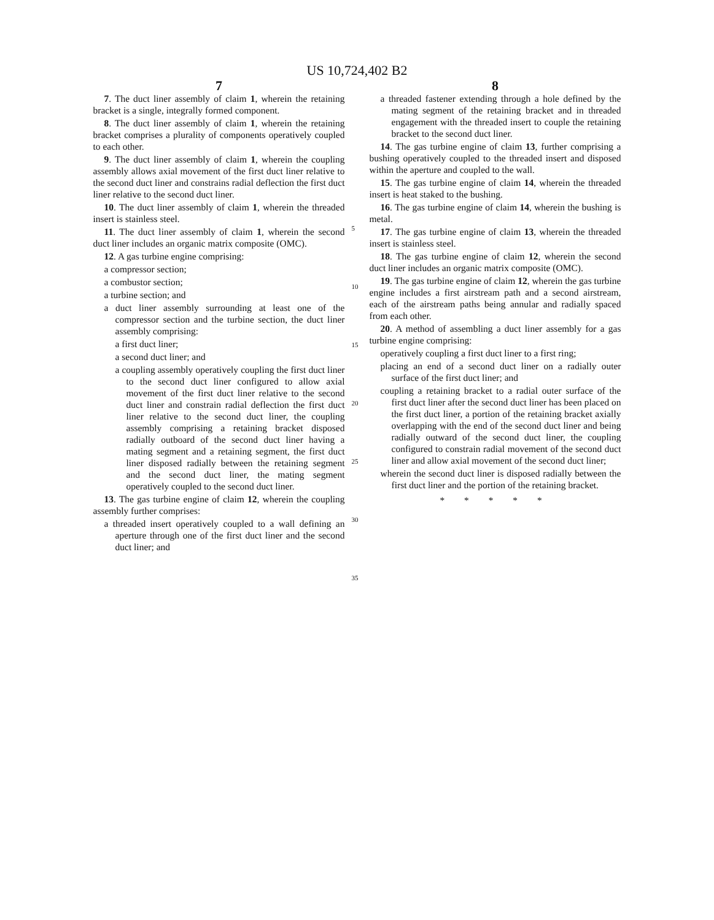US 10,724,402 B2
7
7. The duct liner assembly of claim 1, wherein the retaining bracket is a single, integrally formed component.
8. The duct liner assembly of claim 1, wherein the retaining bracket comprises a plurality of components operatively coupled to each other.
9. The duct liner assembly of claim 1, wherein the coupling assembly allows axial movement of the first duct liner relative to the second duct liner and constrains radial deflection the first duct liner relative to the second duct liner.
10. The duct liner assembly of claim 1, wherein the threaded insert is stainless steel.
11. The duct liner assembly of claim 1, wherein the second duct liner includes an organic matrix composite (OMC).
12. A gas turbine engine comprising:
a compressor section;
a combustor section;
a turbine section; and
a duct liner assembly surrounding at least one of the compressor section and the turbine section, the duct liner assembly comprising:
a first duct liner;
a second duct liner; and
a coupling assembly operatively coupling the first duct liner to the second duct liner configured to allow axial movement of the first duct liner relative to the second duct liner and constrain radial deflection the first duct liner relative to the second duct liner, the coupling assembly comprising a retaining bracket disposed radially outboard of the second duct liner having a mating segment and a retaining segment, the first duct liner disposed radially between the retaining segment and the second duct liner, the mating segment operatively coupled to the second duct liner.
13. The gas turbine engine of claim 12, wherein the coupling assembly further comprises:
a threaded insert operatively coupled to a wall defining an aperture through one of the first duct liner and the second duct liner; and
5
10
15
20
25
30
35
8
a threaded fastener extending through a hole defined by the mating segment of the retaining bracket and in threaded engagement with the threaded insert to couple the retaining bracket to the second duct liner.
14. The gas turbine engine of claim 13, further comprising a bushing operatively coupled to the threaded insert and disposed within the aperture and coupled to the wall.
15. The gas turbine engine of claim 14, wherein the threaded insert is heat staked to the bushing.
16. The gas turbine engine of claim 14, wherein the bushing is metal.
17. The gas turbine engine of claim 13, wherein the threaded insert is stainless steel.
18. The gas turbine engine of claim 12, wherein the second duct liner includes an organic matrix composite (OMC).
19. The gas turbine engine of claim 12, wherein the gas turbine engine includes a first airstream path and a second airstream, each of the airstream paths being annular and radially spaced from each other.
20. A method of assembling a duct liner assembly for a gas turbine engine comprising:
operatively coupling a first duct liner to a first ring;
placing an end of a second duct liner on a radially outer surface of the first duct liner; and
coupling a retaining bracket to a radial outer surface of the first duct liner after the second duct liner has been placed on the first duct liner, a portion of the retaining bracket axially overlapping with the end of the second duct liner and being radially outward of the second duct liner, the coupling configured to constrain radial movement of the second duct liner and allow axial movement of the second duct liner;
wherein the second duct liner is disposed radially between the first duct liner and the portion of the retaining bracket.
* * * * *